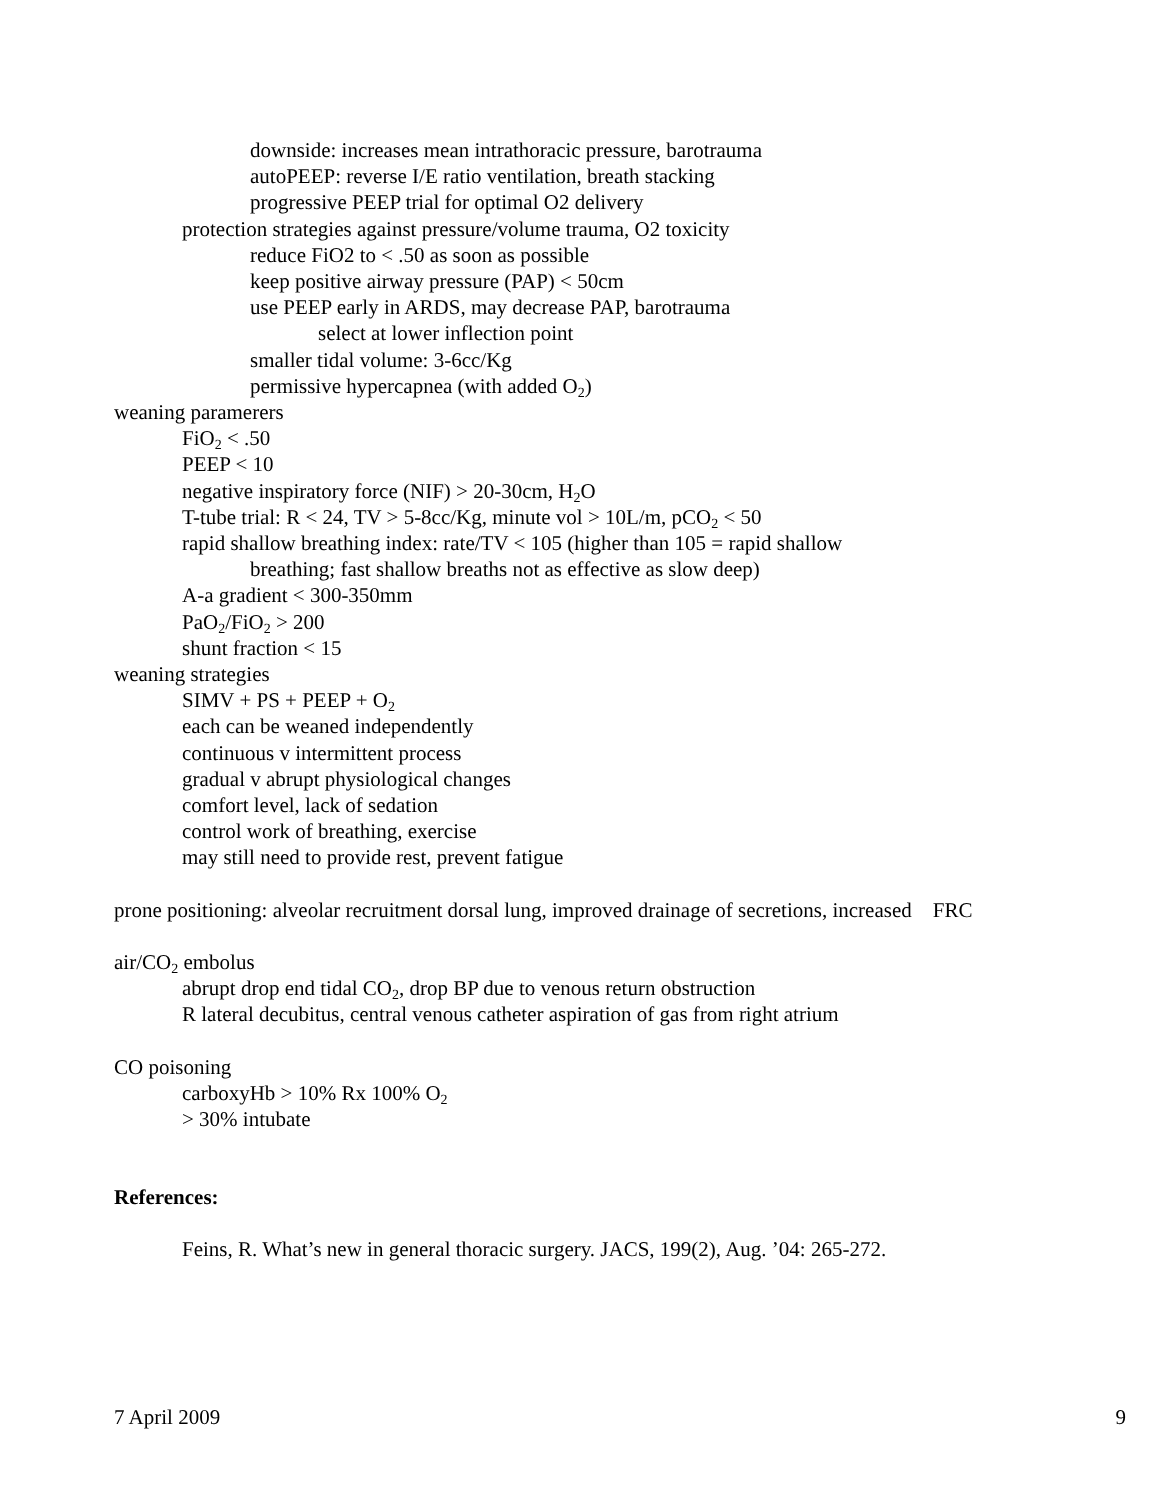downside: increases mean intrathoracic pressure, barotrauma
autoPEEP: reverse I/E ratio ventilation, breath stacking
progressive PEEP trial for optimal O2 delivery
protection strategies against pressure/volume trauma, O2 toxicity
reduce FiO2 to < .50 as soon as possible
keep positive airway pressure (PAP) < 50cm
use PEEP early in ARDS, may decrease PAP, barotrauma
select at lower inflection point
smaller tidal volume: 3-6cc/Kg
permissive hypercapnea (with added O<sub>2</sub>)
weaning paramerers
FiO<sub>2</sub> < .50
PEEP < 10
negative inspiratory force (NIF) > 20-30cm, H<sub>2</sub>O
T-tube trial: R < 24, TV > 5-8cc/Kg, minute vol > 10L/m, pCO<sub>2</sub> < 50
rapid shallow breathing index: rate/TV < 105 (higher than 105 = rapid shallow
breathing; fast shallow breaths not as effective as slow deep)
A-a gradient < 300-350mm
PaO<sub>2</sub>/FiO<sub>2</sub> > 200
shunt fraction < 15
weaning strategies
SIMV + PS + PEEP + O<sub>2</sub>
each can be weaned independently
continuous v intermittent process
gradual v abrupt physiological changes
comfort level, lack of sedation
control work of breathing, exercise
may still need to provide rest, prevent fatigue
prone positioning: alveolar recruitment dorsal lung, improved drainage of secretions, increased FRC
air/CO<sub>2</sub> embolus
abrupt drop end tidal CO<sub>2</sub>, drop BP due to venous return obstruction
R lateral decubitus, central venous catheter aspiration of gas from right atrium
CO poisoning
carboxyHb > 10% Rx 100% O<sub>2</sub>
> 30% intubate
References:
Feins, R. What’s new in general thoracic surgery. JACS, 199(2), Aug. ’04: 265-272.
7 April 2009 9